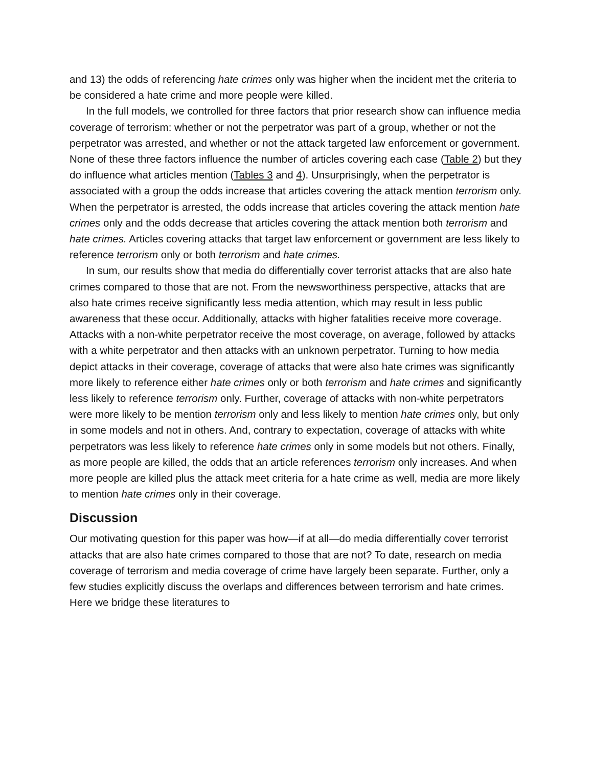and 13) the odds of referencing hate crimes only was higher when the incident met the criteria to be considered a hate crime and more people were killed.
In the full models, we controlled for three factors that prior research show can influence media coverage of terrorism: whether or not the perpetrator was part of a group, whether or not the perpetrator was arrested, and whether or not the attack targeted law enforcement or government. None of these three factors influence the number of articles covering each case (Table 2) but they do influence what articles mention (Tables 3 and 4). Unsurprisingly, when the perpetrator is associated with a group the odds increase that articles covering the attack mention terrorism only. When the perpetrator is arrested, the odds increase that articles covering the attack mention hate crimes only and the odds decrease that articles covering the attack mention both terrorism and hate crimes. Articles covering attacks that target law enforcement or government are less likely to reference terrorism only or both terrorism and hate crimes.
In sum, our results show that media do differentially cover terrorist attacks that are also hate crimes compared to those that are not. From the newsworthiness perspective, attacks that are also hate crimes receive significantly less media attention, which may result in less public awareness that these occur. Additionally, attacks with higher fatalities receive more coverage. Attacks with a non-white perpetrator receive the most coverage, on average, followed by attacks with a white perpetrator and then attacks with an unknown perpetrator. Turning to how media depict attacks in their coverage, coverage of attacks that were also hate crimes was significantly more likely to reference either hate crimes only or both terrorism and hate crimes and significantly less likely to reference terrorism only. Further, coverage of attacks with non-white perpetrators were more likely to be mention terrorism only and less likely to mention hate crimes only, but only in some models and not in others. And, contrary to expectation, coverage of attacks with white perpetrators was less likely to reference hate crimes only in some models but not others. Finally, as more people are killed, the odds that an article references terrorism only increases. And when more people are killed plus the attack meet criteria for a hate crime as well, media are more likely to mention hate crimes only in their coverage.
Discussion
Our motivating question for this paper was how—if at all—do media differentially cover terrorist attacks that are also hate crimes compared to those that are not? To date, research on media coverage of terrorism and media coverage of crime have largely been separate. Further, only a few studies explicitly discuss the overlaps and differences between terrorism and hate crimes. Here we bridge these literatures to